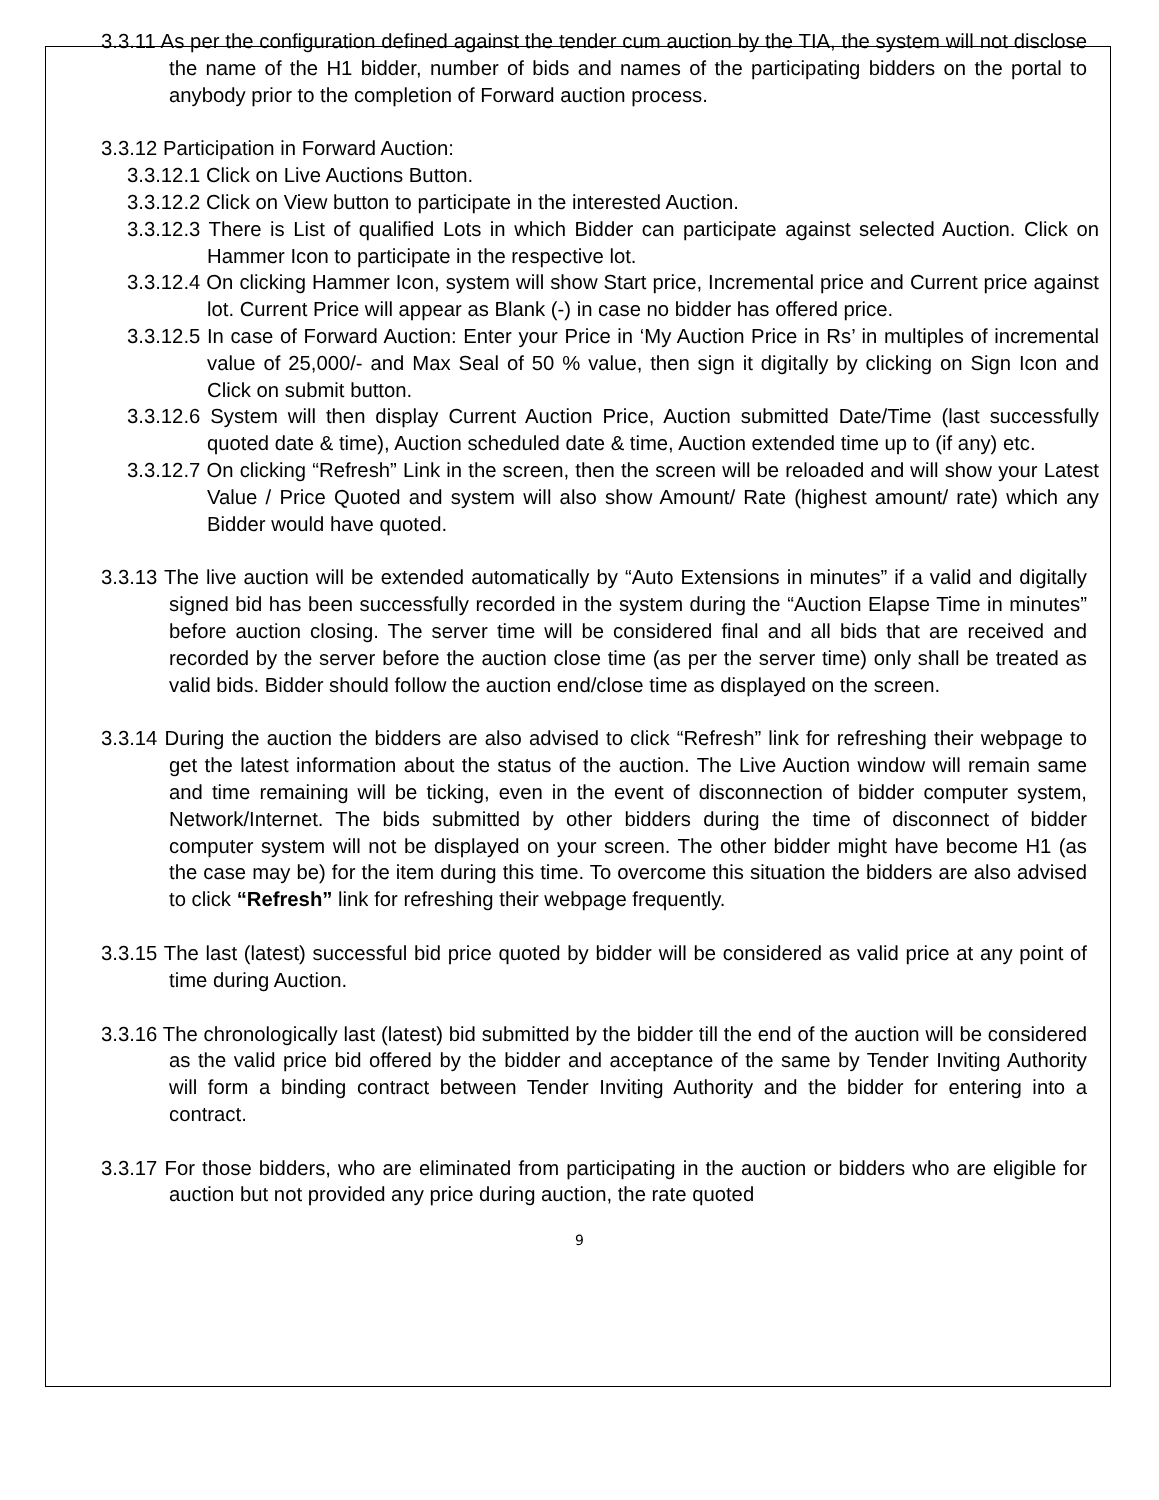3.3.11 As per the configuration defined against the tender cum auction by the TIA, the system will not disclose the name of the H1 bidder, number of bids and names of the participating bidders on the portal to anybody prior to the completion of Forward auction process.
3.3.12 Participation in Forward Auction:
3.3.12.1 Click on Live Auctions Button.
3.3.12.2 Click on View button to participate in the interested Auction.
3.3.12.3 There is List of qualified Lots in which Bidder can participate against selected Auction. Click on Hammer Icon to participate in the respective lot.
3.3.12.4 On clicking Hammer Icon, system will show Start price, Incremental price and Current price against lot. Current Price will appear as Blank (-) in case no bidder has offered price.
3.3.12.5 In case of Forward Auction: Enter your Price in ‘My Auction Price in Rs’ in multiples of incremental value of 25,000/- and Max Seal of 50 % value, then sign it digitally by clicking on Sign Icon and Click on submit button.
3.3.12.6 System will then display Current Auction Price, Auction submitted Date/Time (last successfully quoted date & time), Auction scheduled date & time, Auction extended time up to (if any) etc.
3.3.12.7 On clicking “Refresh” Link in the screen, then the screen will be reloaded and will show your Latest Value / Price Quoted and system will also show Amount/ Rate (highest amount/ rate) which any Bidder would have quoted.
3.3.13 The live auction will be extended automatically by “Auto Extensions in minutes” if a valid and digitally signed bid has been successfully recorded in the system during the “Auction Elapse Time in minutes” before auction closing. The server time will be considered final and all bids that are received and recorded by the server before the auction close time (as per the server time) only shall be treated as valid bids. Bidder should follow the auction end/close time as displayed on the screen.
3.3.14 During the auction the bidders are also advised to click “Refresh” link for refreshing their webpage to get the latest information about the status of the auction. The Live Auction window will remain same and time remaining will be ticking, even in the event of disconnection of bidder computer system, Network/Internet. The bids submitted by other bidders during the time of disconnect of bidder computer system will not be displayed on your screen. The other bidder might have become H1 (as the case may be) for the item during this time. To overcome this situation the bidders are also advised to click “Refresh” link for refreshing their webpage frequently.
3.3.15 The last (latest) successful bid price quoted by bidder will be considered as valid price at any point of time during Auction.
3.3.16 The chronologically last (latest) bid submitted by the bidder till the end of the auction will be considered as the valid price bid offered by the bidder and acceptance of the same by Tender Inviting Authority will form a binding contract between Tender Inviting Authority and the bidder for entering into a contract.
3.3.17 For those bidders, who are eliminated from participating in the auction or bidders who are eligible for auction but not provided any price during auction, the rate quoted
9